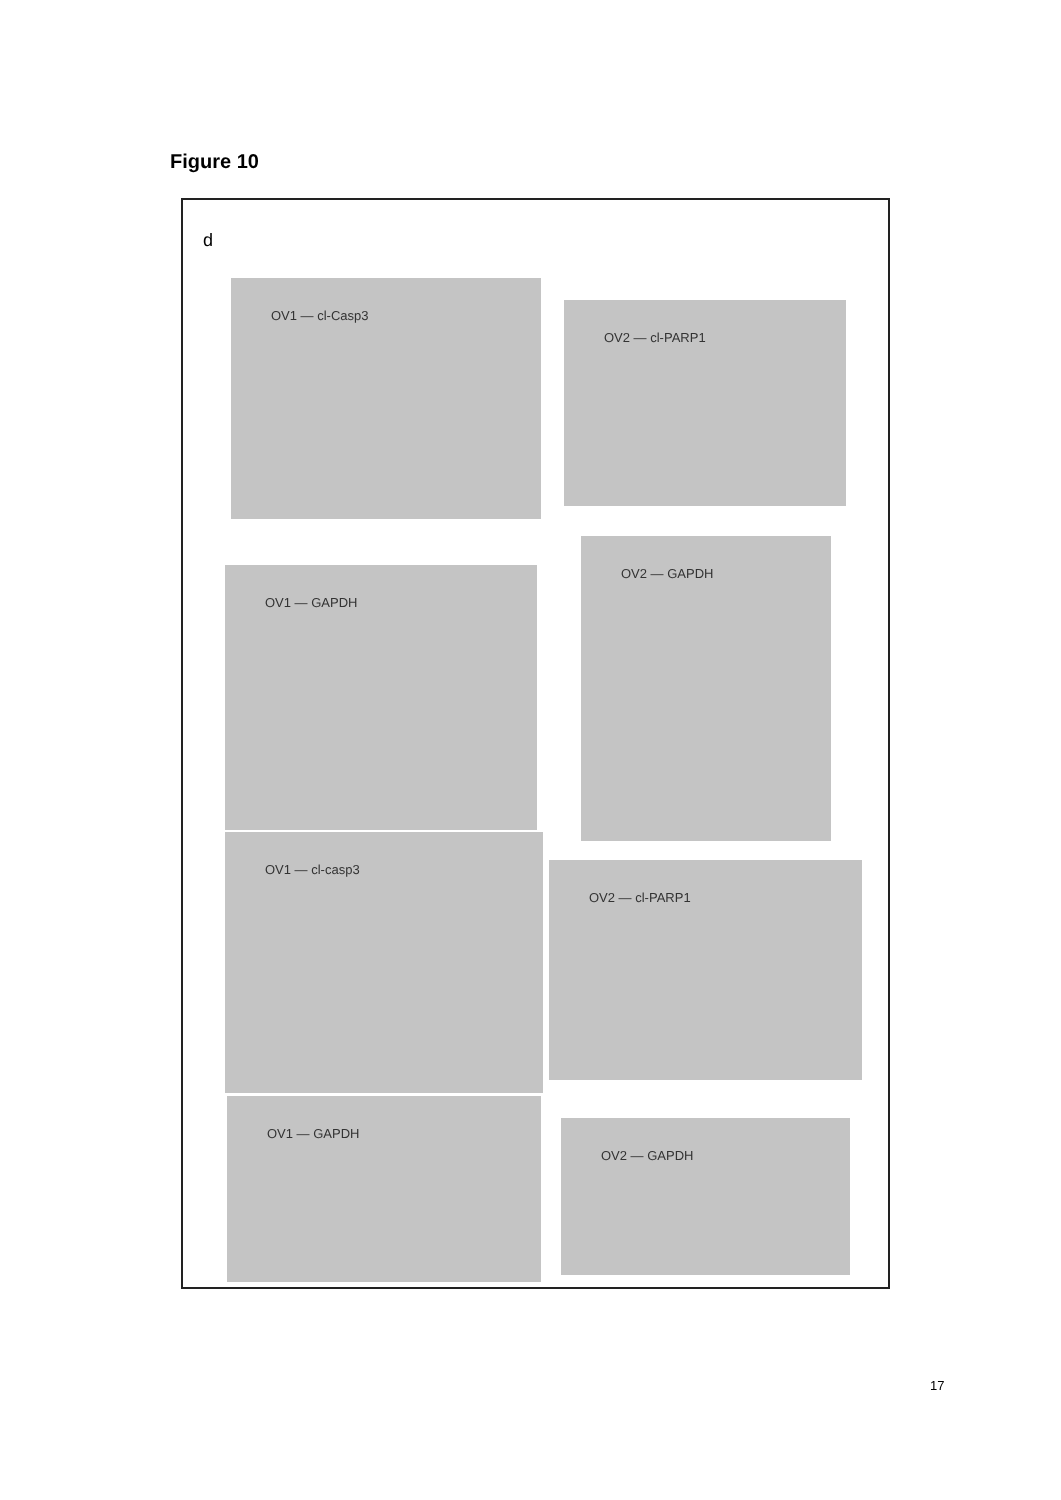Figure 10
d
OV1 — cl-Casp3
OV2 — cl-PARP1
OV1 — GAPDH
OV2 — GAPDH
OV1 — cl-casp3
OV2 — cl-PARP1
OV1 — GAPDH
OV2 — GAPDH
17